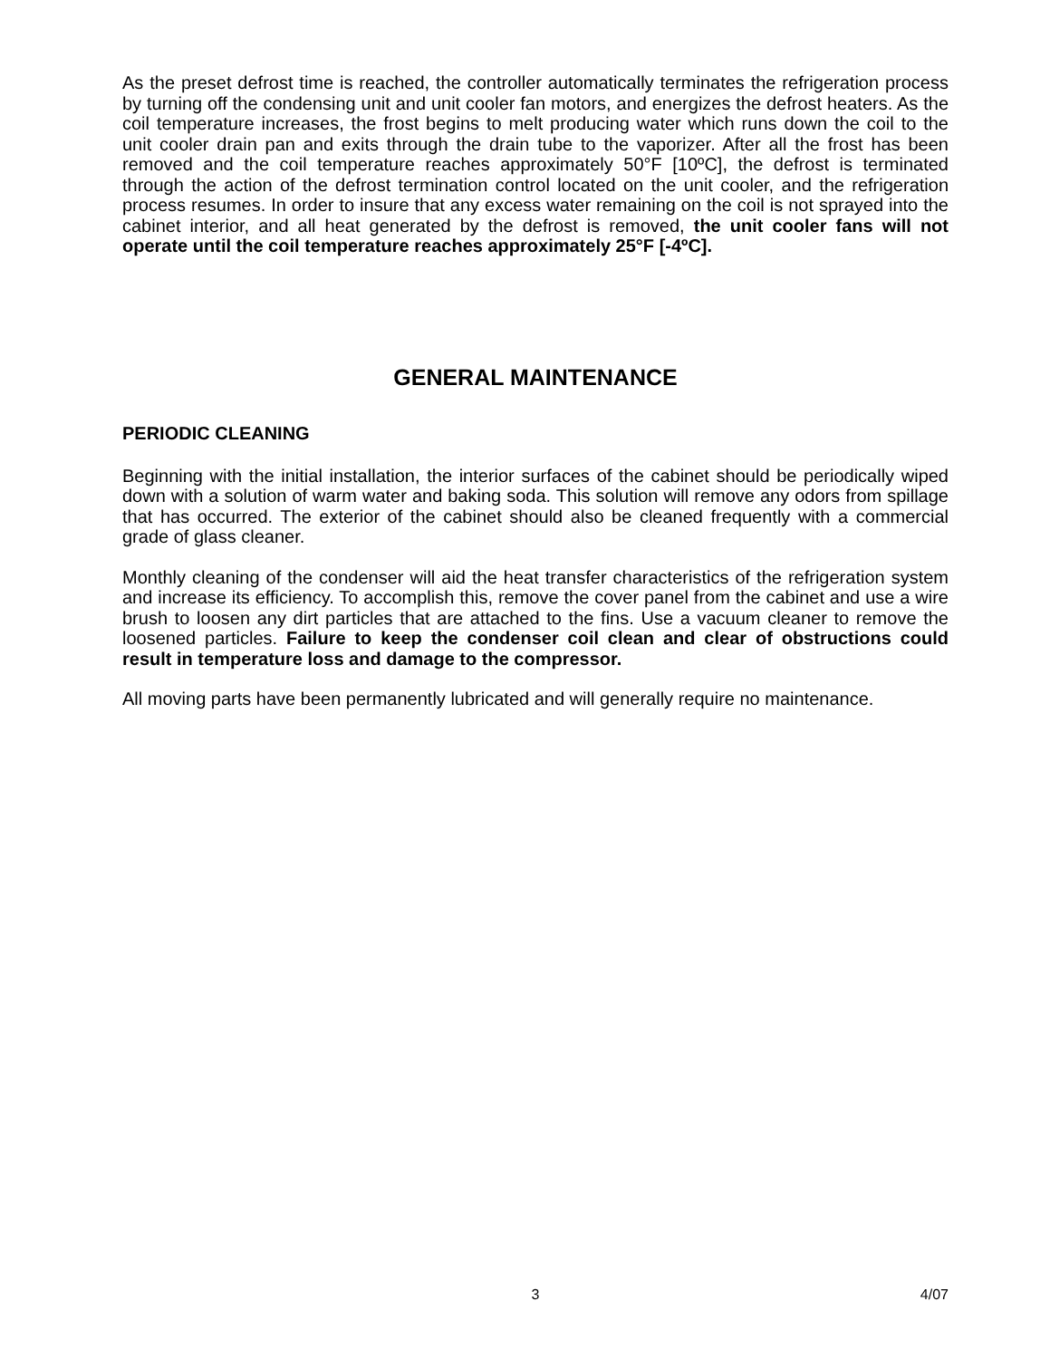As the preset defrost time is reached, the controller automatically terminates the refrigeration process by turning off the condensing unit and unit cooler fan motors, and energizes the defrost heaters. As the coil temperature increases, the frost begins to melt producing water which runs down the coil to the unit cooler drain pan and exits through the drain tube to the vaporizer. After all the frost has been removed and the coil temperature reaches approximately 50°F [10ºC], the defrost is terminated through the action of the defrost termination control located on the unit cooler, and the refrigeration process resumes. In order to insure that any excess water remaining on the coil is not sprayed into the cabinet interior, and all heat generated by the defrost is removed, the unit cooler fans will not operate until the coil temperature reaches approximately 25°F [-4ºC].
GENERAL MAINTENANCE
PERIODIC CLEANING
Beginning with the initial installation, the interior surfaces of the cabinet should be periodically wiped down with a solution of warm water and baking soda. This solution will remove any odors from spillage that has occurred. The exterior of the cabinet should also be cleaned frequently with a commercial grade of glass cleaner.
Monthly cleaning of the condenser will aid the heat transfer characteristics of the refrigeration system and increase its efficiency. To accomplish this, remove the cover panel from the cabinet and use a wire brush to loosen any dirt particles that are attached to the fins. Use a vacuum cleaner to remove the loosened particles. Failure to keep the condenser coil clean and clear of obstructions could result in temperature loss and damage to the compressor.
All moving parts have been permanently lubricated and will generally require no maintenance.
3 4/07